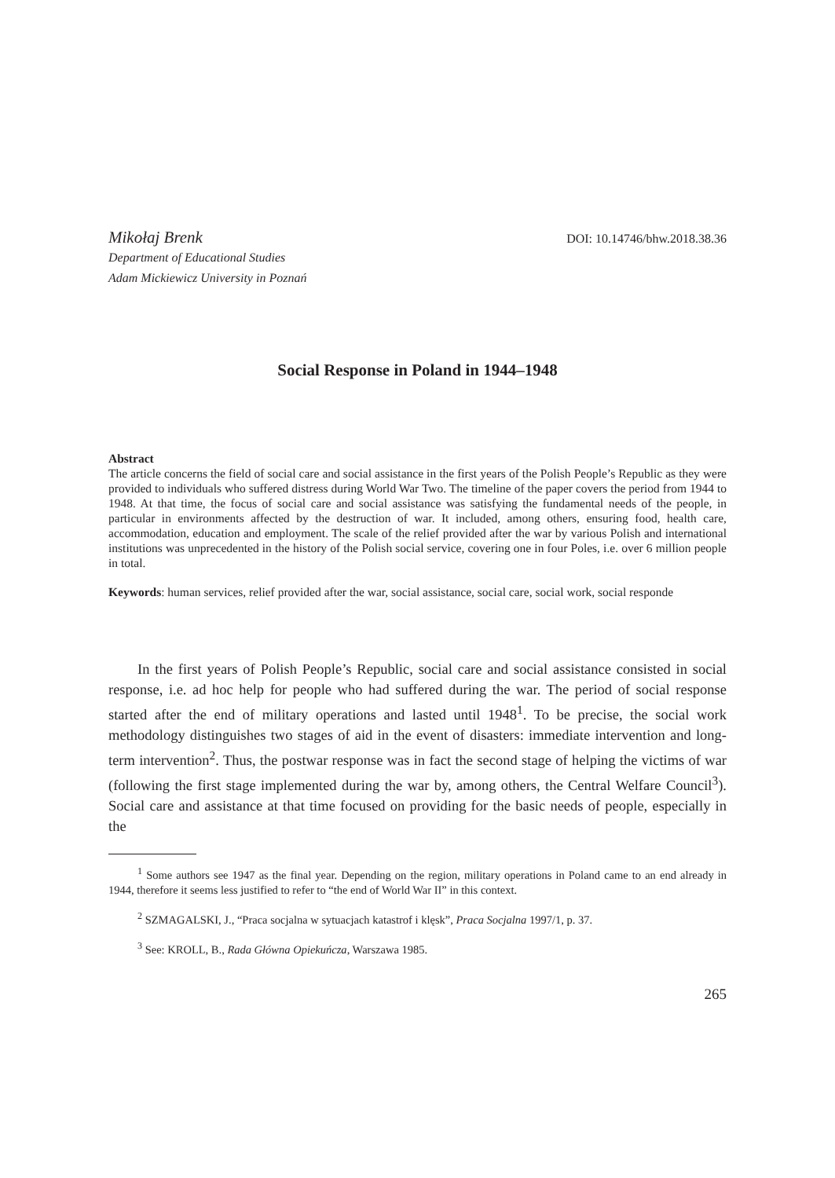Mikołaj Brenk DOI: 10.14746/bhw.2018.38.36
Department of Educational Studies
Adam Mickiewicz University in Poznań
Social Response in Poland in 1944–1948
Abstract
The article concerns the field of social care and social assistance in the first years of the Polish People’s Republic as they were provided to individuals who suffered distress during World War Two. The timeline of the paper covers the period from 1944 to 1948. At that time, the focus of social care and social assistance was satisfying the fundamental needs of the people, in particular in environments affected by the destruction of war. It included, among others, ensuring food, health care, accommodation, education and employment. The scale of the relief provided after the war by various Polish and international institutions was unprecedented in the history of the Polish social service, covering one in four Poles, i.e. over 6 million people in total.
Keywords: human services, relief provided after the war, social assistance, social care, social work, social responde
In the first years of Polish People’s Republic, social care and social assistance consisted in social response, i.e. ad hoc help for people who had suffered during the war. The period of social response started after the end of military operations and lasted until 1948<sup>1</sup>. To be precise, the social work methodology distinguishes two stages of aid in the event of disasters: immediate intervention and long-term intervention<sup>2</sup>. Thus, the postwar response was in fact the second stage of helping the victims of war (following the first stage implemented during the war by, among others, the Central Welfare Council<sup>3</sup>). Social care and assistance at that time focused on providing for the basic needs of people, especially in the
<sup>1</sup> Some authors see 1947 as the final year. Depending on the region, military operations in Poland came to an end already in 1944, therefore it seems less justified to refer to “the end of World War II” in this context.
<sup>2</sup> SZMAGALSKI, J., “Praca socjalna w sytuacjach katastrof i klęsk”, Praca Socjalna 1997/1, p. 37.
<sup>3</sup> See: KROLL, B., Rada Główna Opiekuńcza, Warszawa 1985.
265